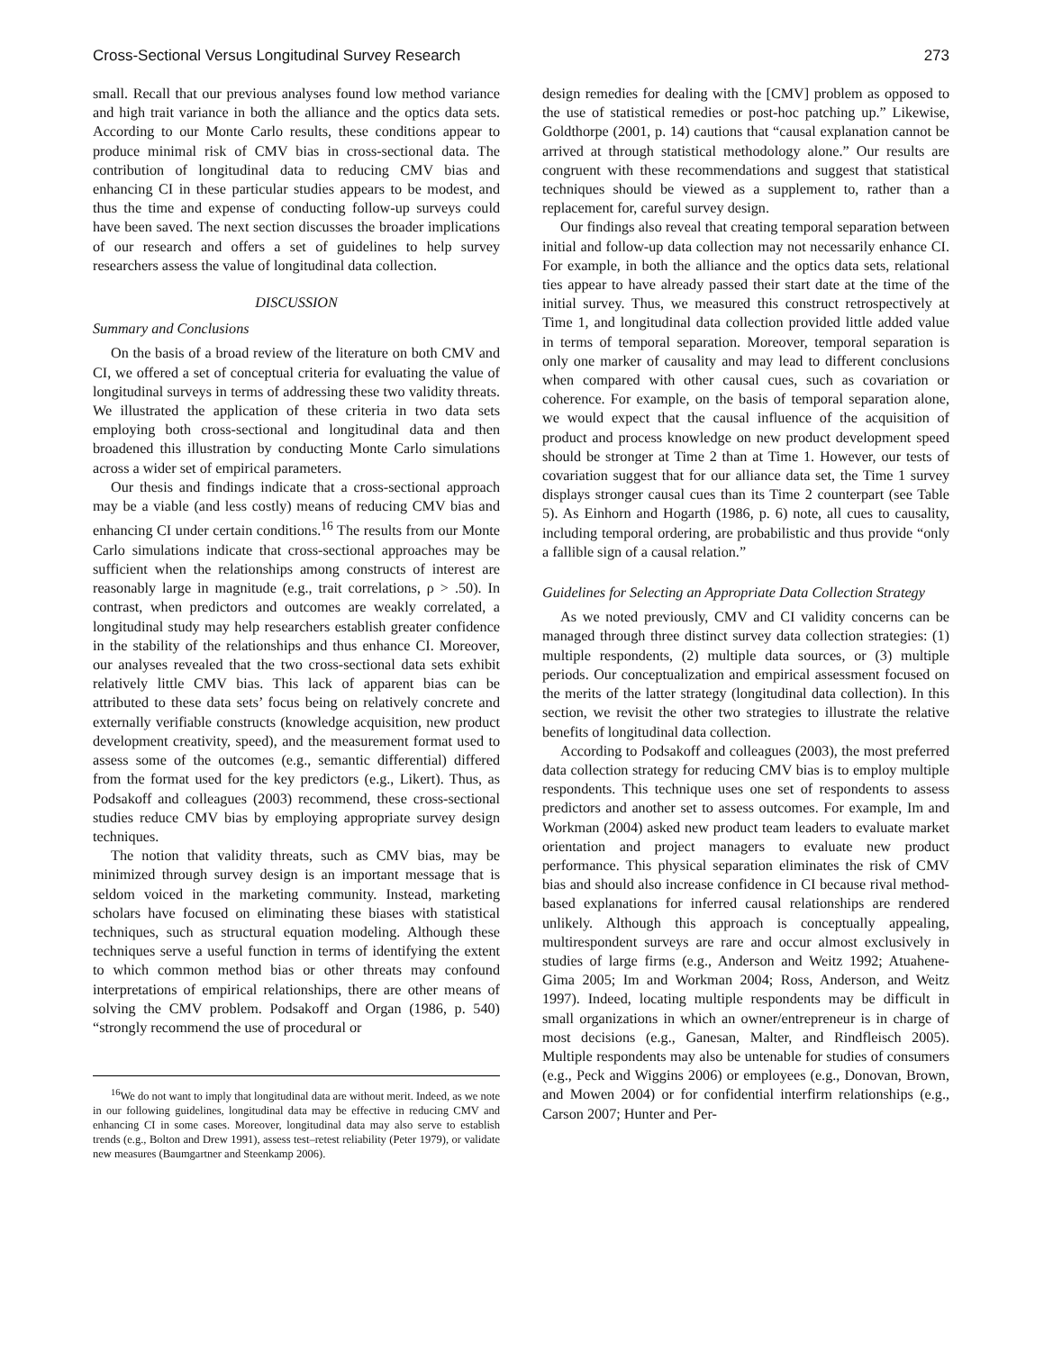Cross-Sectional Versus Longitudinal Survey Research 273
small. Recall that our previous analyses found low method variance and high trait variance in both the alliance and the optics data sets. According to our Monte Carlo results, these conditions appear to produce minimal risk of CMV bias in cross-sectional data. The contribution of longitudinal data to reducing CMV bias and enhancing CI in these particular studies appears to be modest, and thus the time and expense of conducting follow-up surveys could have been saved. The next section discusses the broader implications of our research and offers a set of guidelines to help survey researchers assess the value of longitudinal data collection.
DISCUSSION
Summary and Conclusions
On the basis of a broad review of the literature on both CMV and CI, we offered a set of conceptual criteria for evaluating the value of longitudinal surveys in terms of addressing these two validity threats. We illustrated the application of these criteria in two data sets employing both cross-sectional and longitudinal data and then broadened this illustration by conducting Monte Carlo simulations across a wider set of empirical parameters.
Our thesis and findings indicate that a cross-sectional approach may be a viable (and less costly) means of reducing CMV bias and enhancing CI under certain conditions.<sup>16</sup> The results from our Monte Carlo simulations indicate that cross-sectional approaches may be sufficient when the relationships among constructs of interest are reasonably large in magnitude (e.g., trait correlations, ρ > .50). In contrast, when predictors and outcomes are weakly correlated, a longitudinal study may help researchers establish greater confidence in the stability of the relationships and thus enhance CI. Moreover, our analyses revealed that the two cross-sectional data sets exhibit relatively little CMV bias. This lack of apparent bias can be attributed to these data sets’ focus being on relatively concrete and externally verifiable constructs (knowledge acquisition, new product development creativity, speed), and the measurement format used to assess some of the outcomes (e.g., semantic differential) differed from the format used for the key predictors (e.g., Likert). Thus, as Podsakoff and colleagues (2003) recommend, these cross-sectional studies reduce CMV bias by employing appropriate survey design techniques.
The notion that validity threats, such as CMV bias, may be minimized through survey design is an important message that is seldom voiced in the marketing community. Instead, marketing scholars have focused on eliminating these biases with statistical techniques, such as structural equation modeling. Although these techniques serve a useful function in terms of identifying the extent to which common method bias or other threats may confound interpretations of empirical relationships, there are other means of solving the CMV problem. Podsakoff and Organ (1986, p. 540) “strongly recommend the use of procedural or
<sup>16</sup> We do not want to imply that longitudinal data are without merit. Indeed, as we note in our following guidelines, longitudinal data may be effective in reducing CMV and enhancing CI in some cases. Moreover, longitudinal data may also serve to establish trends (e.g., Bolton and Drew 1991), assess test–retest reliability (Peter 1979), or validate new measures (Baumgartner and Steenkamp 2006).
design remedies for dealing with the [CMV] problem as opposed to the use of statistical remedies or post-hoc patching up.” Likewise, Goldthorpe (2001, p. 14) cautions that “causal explanation cannot be arrived at through statistical methodology alone.” Our results are congruent with these recommendations and suggest that statistical techniques should be viewed as a supplement to, rather than a replacement for, careful survey design.
Our findings also reveal that creating temporal separation between initial and follow-up data collection may not necessarily enhance CI. For example, in both the alliance and the optics data sets, relational ties appear to have already passed their start date at the time of the initial survey. Thus, we measured this construct retrospectively at Time 1, and longitudinal data collection provided little added value in terms of temporal separation. Moreover, temporal separation is only one marker of causality and may lead to different conclusions when compared with other causal cues, such as covariation or coherence. For example, on the basis of temporal separation alone, we would expect that the causal influence of the acquisition of product and process knowledge on new product development speed should be stronger at Time 2 than at Time 1. However, our tests of covariation suggest that for our alliance data set, the Time 1 survey displays stronger causal cues than its Time 2 counterpart (see Table 5). As Einhorn and Hogarth (1986, p. 6) note, all cues to causality, including temporal ordering, are probabilistic and thus provide “only a fallible sign of a causal relation.”
Guidelines for Selecting an Appropriate Data Collection Strategy
As we noted previously, CMV and CI validity concerns can be managed through three distinct survey data collection strategies: (1) multiple respondents, (2) multiple data sources, or (3) multiple periods. Our conceptualization and empirical assessment focused on the merits of the latter strategy (longitudinal data collection). In this section, we revisit the other two strategies to illustrate the relative benefits of longitudinal data collection.
According to Podsakoff and colleagues (2003), the most preferred data collection strategy for reducing CMV bias is to employ multiple respondents. This technique uses one set of respondents to assess predictors and another set to assess outcomes. For example, Im and Workman (2004) asked new product team leaders to evaluate market orientation and project managers to evaluate new product performance. This physical separation eliminates the risk of CMV bias and should also increase confidence in CI because rival method-based explanations for inferred causal relationships are rendered unlikely. Although this approach is conceptually appealing, multirespondent surveys are rare and occur almost exclusively in studies of large firms (e.g., Anderson and Weitz 1992; Atuahene-Gima 2005; Im and Workman 2004; Ross, Anderson, and Weitz 1997). Indeed, locating multiple respondents may be difficult in small organizations in which an owner/entrepreneur is in charge of most decisions (e.g., Ganesan, Malter, and Rindfleisch 2005). Multiple respondents may also be untenable for studies of consumers (e.g., Peck and Wiggins 2006) or employees (e.g., Donovan, Brown, and Mowen 2004) or for confidential interfirm relationships (e.g., Carson 2007; Hunter and Per-